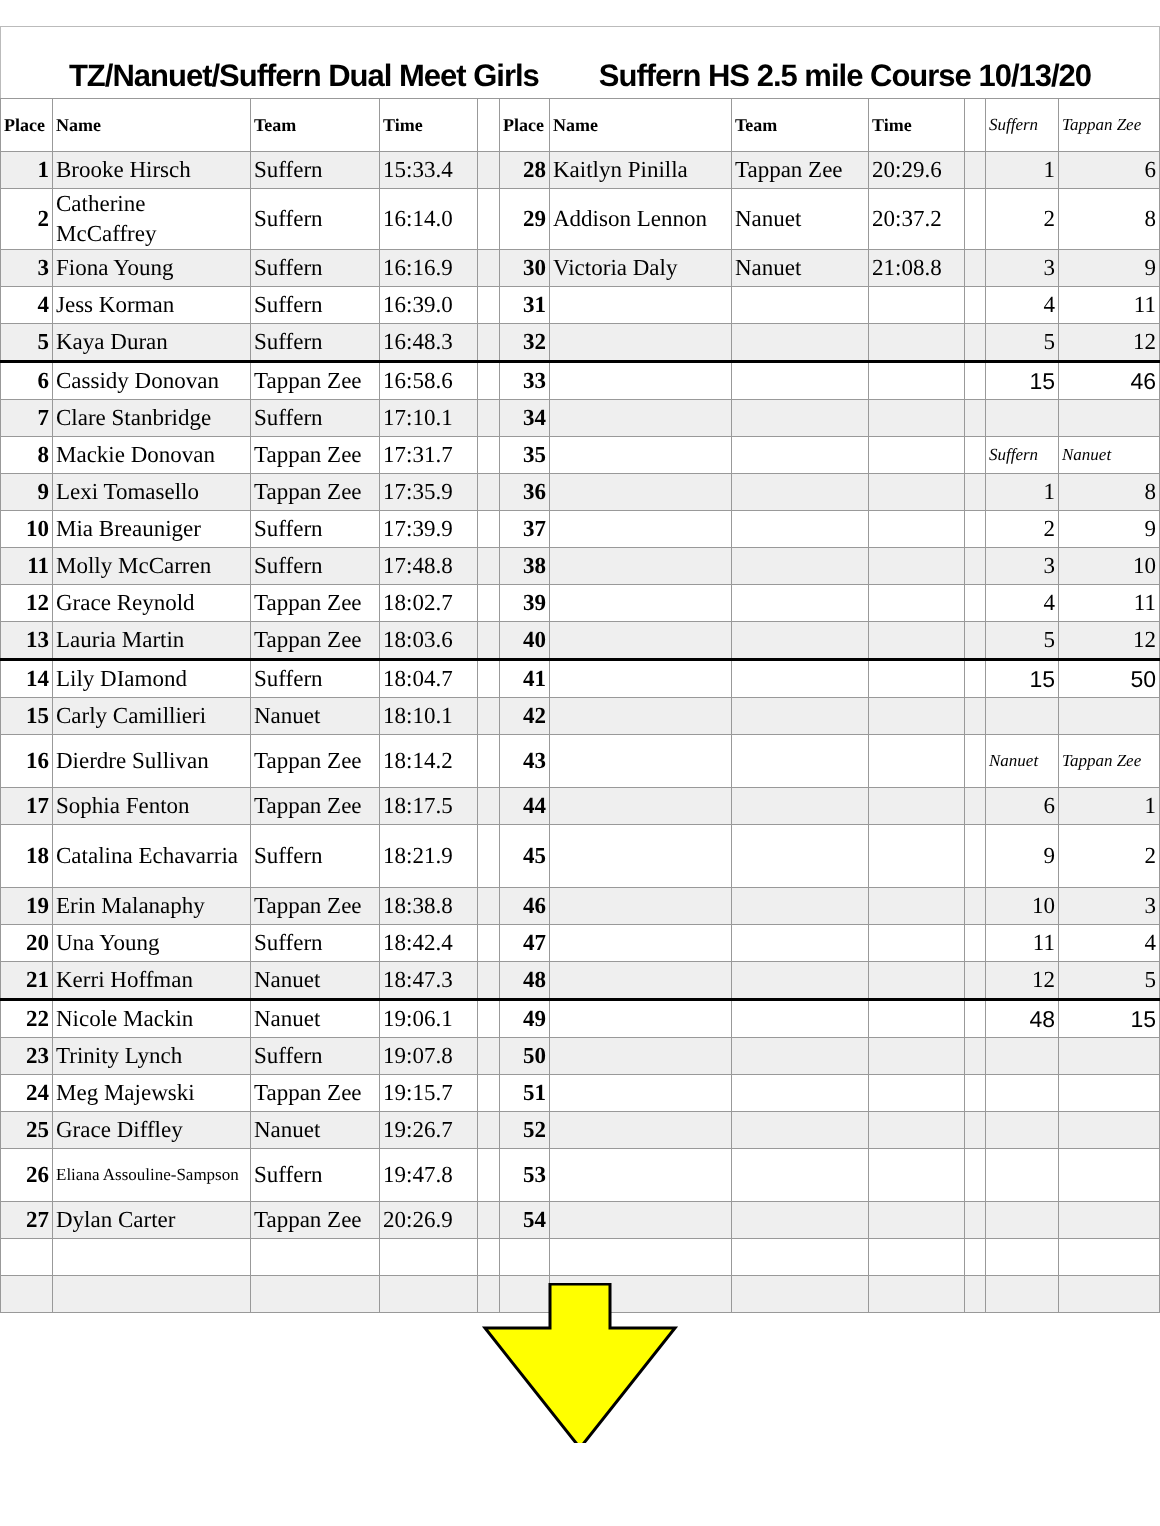TZ/Nanuet/Suffern Dual Meet Girls Suffern HS 2.5 mile Course 10/13/20
| Place | Name | Team | Time | | Place | Name | Team | Time | | Suffern | Tappan Zee |
| --- | --- | --- | --- | --- | --- | --- | --- | --- | --- | --- | --- |
| 1 | Brooke Hirsch | Suffern | 15:33.4 | | 28 | Kaitlyn Pinilla | Tappan Zee | 20:29.6 | | 1 | 6 |
| 2 | Catherine McCaffrey | Suffern | 16:14.0 | | 29 | Addison Lennon | Nanuet | 20:37.2 | | 2 | 8 |
| 3 | Fiona Young | Suffern | 16:16.9 | | 30 | Victoria Daly | Nanuet | 21:08.8 | | 3 | 9 |
| 4 | Jess Korman | Suffern | 16:39.0 | | 31 | | | | | 4 | 11 |
| 5 | Kaya Duran | Suffern | 16:48.3 | | 32 | | | | | 5 | 12 |
| 6 | Cassidy Donovan | Tappan Zee | 16:58.6 | | 33 | | | | | 15 | 46 |
| 7 | Clare Stanbridge | Suffern | 17:10.1 | | 34 | | | | | | |
| 8 | Mackie Donovan | Tappan Zee | 17:31.7 | | 35 | | | | | Suffern | Nanuet |
| 9 | Lexi Tomasello | Tappan Zee | 17:35.9 | | 36 | | | | | 1 | 8 |
| 10 | Mia Breauniger | Suffern | 17:39.9 | | 37 | | | | | 2 | 9 |
| 11 | Molly McCarren | Suffern | 17:48.8 | | 38 | | | | | 3 | 10 |
| 12 | Grace Reynold | Tappan Zee | 18:02.7 | | 39 | | | | | 4 | 11 |
| 13 | Lauria Martin | Tappan Zee | 18:03.6 | | 40 | | | | | 5 | 12 |
| 14 | Lily DIamond | Suffern | 18:04.7 | | 41 | | | | | 15 | 50 |
| 15 | Carly Camillieri | Nanuet | 18:10.1 | | 42 | | | | | | |
| 16 | Dierdre Sullivan | Tappan Zee | 18:14.2 | | 43 | | | | | Nanuet | Tappan Zee |
| 17 | Sophia Fenton | Tappan Zee | 18:17.5 | | 44 | | | | | 6 | 1 |
| 18 | Catalina Echavarria | Suffern | 18:21.9 | | 45 | | | | | 9 | 2 |
| 19 | Erin Malanaphy | Tappan Zee | 18:38.8 | | 46 | | | | | 10 | 3 |
| 20 | Una Young | Suffern | 18:42.4 | | 47 | | | | | 11 | 4 |
| 21 | Kerri Hoffman | Nanuet | 18:47.3 | | 48 | | | | | 12 | 5 |
| 22 | Nicole Mackin | Nanuet | 19:06.1 | | 49 | | | | | 48 | 15 |
| 23 | Trinity Lynch | Suffern | 19:07.8 | | 50 | | | | | | |
| 24 | Meg Majewski | Tappan Zee | 19:15.7 | | 51 | | | | | | |
| 25 | Grace Diffley | Nanuet | 19:26.7 | | 52 | | | | | | |
| 26 | Eliana Assouline-Sampson | Suffern | 19:47.8 | | 53 | | | | | | |
| 27 | Dylan Carter | Tappan Zee | 20:26.9 | | 54 | | | | | | |